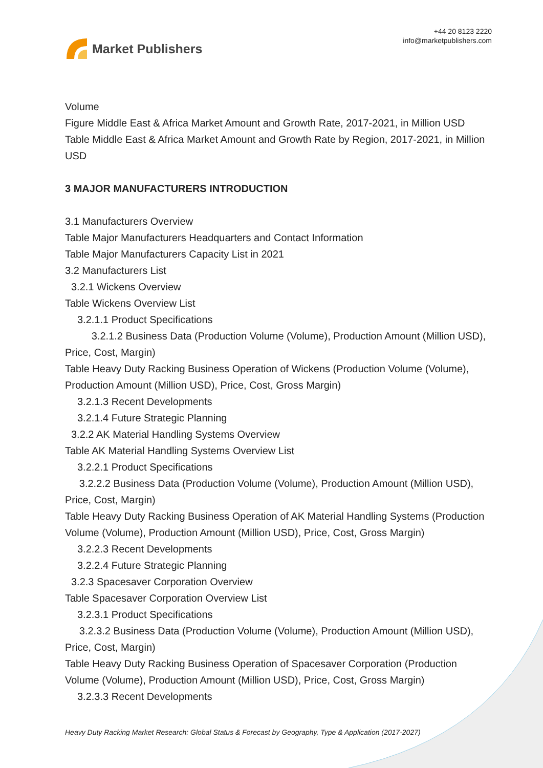Market Publishers
+44 20 8123 2220
info@marketpublishers.com
Volume
Figure Middle East & Africa Market Amount and Growth Rate, 2017-2021, in Million USD
Table Middle East & Africa Market Amount and Growth Rate by Region, 2017-2021, in Million USD
3 MAJOR MANUFACTURERS INTRODUCTION
3.1 Manufacturers Overview
Table Major Manufacturers Headquarters and Contact Information
Table Major Manufacturers Capacity List in 2021
3.2 Manufacturers List
3.2.1 Wickens Overview
Table Wickens Overview List
3.2.1.1 Product Specifications
3.2.1.2 Business Data (Production Volume (Volume), Production Amount (Million USD), Price, Cost, Margin)
Table Heavy Duty Racking Business Operation of Wickens (Production Volume (Volume), Production Amount (Million USD), Price, Cost, Gross Margin)
3.2.1.3 Recent Developments
3.2.1.4 Future Strategic Planning
3.2.2 AK Material Handling Systems Overview
Table AK Material Handling Systems Overview List
3.2.2.1 Product Specifications
3.2.2.2 Business Data (Production Volume (Volume), Production Amount (Million USD), Price, Cost, Margin)
Table Heavy Duty Racking Business Operation of AK Material Handling Systems (Production Volume (Volume), Production Amount (Million USD), Price, Cost, Gross Margin)
3.2.2.3 Recent Developments
3.2.2.4 Future Strategic Planning
3.2.3 Spacesaver Corporation Overview
Table Spacesaver Corporation Overview List
3.2.3.1 Product Specifications
3.2.3.2 Business Data (Production Volume (Volume), Production Amount (Million USD), Price, Cost, Margin)
Table Heavy Duty Racking Business Operation of Spacesaver Corporation (Production Volume (Volume), Production Amount (Million USD), Price, Cost, Gross Margin)
3.2.3.3 Recent Developments
Heavy Duty Racking Market Research: Global Status & Forecast by Geography, Type & Application (2017-2027)